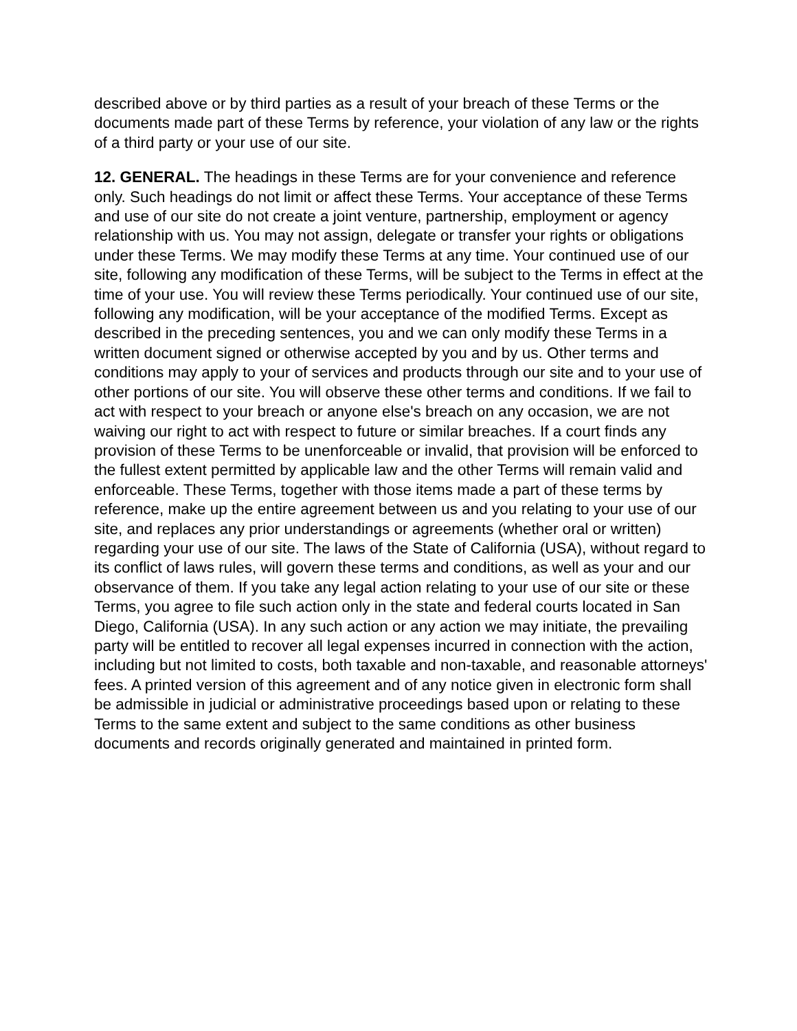described above or by third parties as a result of your breach of these Terms or the documents made part of these Terms by reference, your violation of any law or the rights of a third party or your use of our site.
12. GENERAL. The headings in these Terms are for your convenience and reference only. Such headings do not limit or affect these Terms. Your acceptance of these Terms and use of our site do not create a joint venture, partnership, employment or agency relationship with us. You may not assign, delegate or transfer your rights or obligations under these Terms. We may modify these Terms at any time. Your continued use of our site, following any modification of these Terms, will be subject to the Terms in effect at the time of your use. You will review these Terms periodically. Your continued use of our site, following any modification, will be your acceptance of the modified Terms. Except as described in the preceding sentences, you and we can only modify these Terms in a written document signed or otherwise accepted by you and by us. Other terms and conditions may apply to your of services and products through our site and to your use of other portions of our site. You will observe these other terms and conditions. If we fail to act with respect to your breach or anyone else's breach on any occasion, we are not waiving our right to act with respect to future or similar breaches. If a court finds any provision of these Terms to be unenforceable or invalid, that provision will be enforced to the fullest extent permitted by applicable law and the other Terms will remain valid and enforceable. These Terms, together with those items made a part of these terms by reference, make up the entire agreement between us and you relating to your use of our site, and replaces any prior understandings or agreements (whether oral or written) regarding your use of our site. The laws of the State of California (USA), without regard to its conflict of laws rules, will govern these terms and conditions, as well as your and our observance of them. If you take any legal action relating to your use of our site or these Terms, you agree to file such action only in the state and federal courts located in San Diego, California (USA). In any such action or any action we may initiate, the prevailing party will be entitled to recover all legal expenses incurred in connection with the action, including but not limited to costs, both taxable and non-taxable, and reasonable attorneys' fees. A printed version of this agreement and of any notice given in electronic form shall be admissible in judicial or administrative proceedings based upon or relating to these Terms to the same extent and subject to the same conditions as other business documents and records originally generated and maintained in printed form.